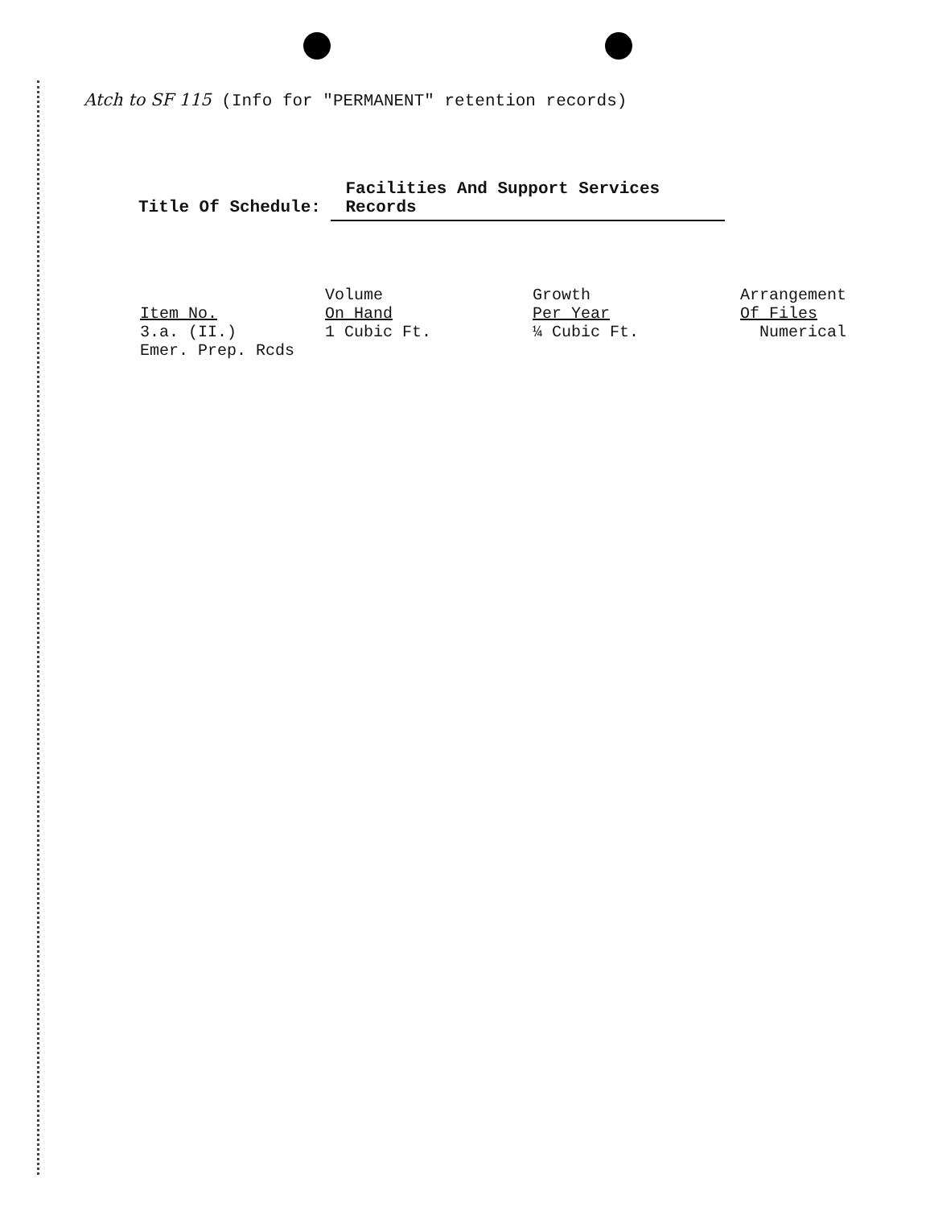Atch to SF 115 (Info for "PERMANENT" retention records)
Title Of Schedule: Facilities And Support Services Records
| Item No. | Volume On Hand | Growth Per Year | Arrangement Of Files |
| --- | --- | --- | --- |
| 3.a. (II.) Emer. Prep. Rcds | 1 Cubic Ft. | ¼ Cubic Ft. | Numerical |